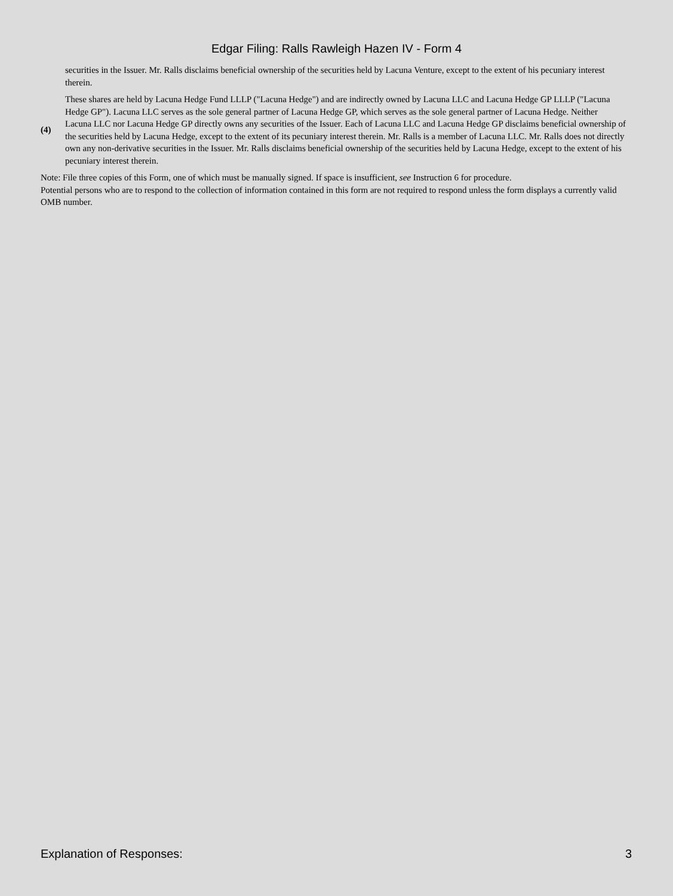Edgar Filing: Ralls Rawleigh Hazen IV - Form 4
securities in the Issuer. Mr. Ralls disclaims beneficial ownership of the securities held by Lacuna Venture, except to the extent of his pecuniary interest therein.
(4) These shares are held by Lacuna Hedge Fund LLLP ("Lacuna Hedge") and are indirectly owned by Lacuna LLC and Lacuna Hedge GP LLLP ("Lacuna Hedge GP"). Lacuna LLC serves as the sole general partner of Lacuna Hedge GP, which serves as the sole general partner of Lacuna Hedge. Neither Lacuna LLC nor Lacuna Hedge GP directly owns any securities of the Issuer. Each of Lacuna LLC and Lacuna Hedge GP disclaims beneficial ownership of the securities held by Lacuna Hedge, except to the extent of its pecuniary interest therein. Mr. Ralls is a member of Lacuna LLC. Mr. Ralls does not directly own any non-derivative securities in the Issuer. Mr. Ralls disclaims beneficial ownership of the securities held by Lacuna Hedge, except to the extent of his pecuniary interest therein.
Note: File three copies of this Form, one of which must be manually signed. If space is insufficient, see Instruction 6 for procedure.
Potential persons who are to respond to the collection of information contained in this form are not required to respond unless the form displays a currently valid OMB number.
Explanation of Responses: 3